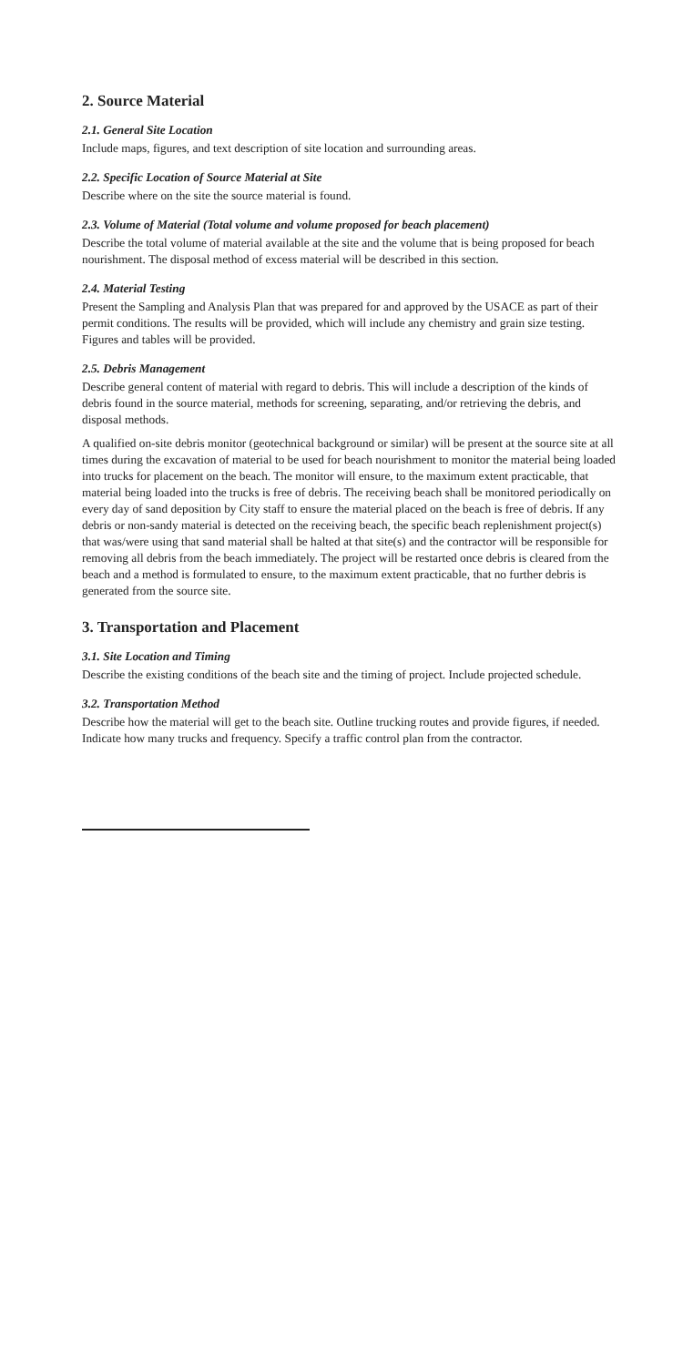2. Source Material
2.1. General Site Location
Include maps, figures, and text description of site location and surrounding areas.
2.2. Specific Location of Source Material at Site
Describe where on the site the source material is found.
2.3. Volume of Material (Total volume and volume proposed for beach placement)
Describe the total volume of material available at the site and the volume that is being proposed for beach nourishment. The disposal method of excess material will be described in this section.
2.4. Material Testing
Present the Sampling and Analysis Plan that was prepared for and approved by the USACE as part of their permit conditions. The results will be provided, which will include any chemistry and grain size testing. Figures and tables will be provided.
2.5. Debris Management
Describe general content of material with regard to debris. This will include a description of the kinds of debris found in the source material, methods for screening, separating, and/or retrieving the debris, and disposal methods.
A qualified on-site debris monitor (geotechnical background or similar) will be present at the source site at all times during the excavation of material to be used for beach nourishment to monitor the material being loaded into trucks for placement on the beach. The monitor will ensure, to the maximum extent practicable, that material being loaded into the trucks is free of debris. The receiving beach shall be monitored periodically on every day of sand deposition by City staff to ensure the material placed on the beach is free of debris. If any debris or non-sandy material is detected on the receiving beach, the specific beach replenishment project(s) that was/were using that sand material shall be halted at that site(s) and the contractor will be responsible for removing all debris from the beach immediately. The project will be restarted once debris is cleared from the beach and a method is formulated to ensure, to the maximum extent practicable, that no further debris is generated from the source site.
3. Transportation and Placement
3.1. Site Location and Timing
Describe the existing conditions of the beach site and the timing of project. Include projected schedule.
3.2. Transportation Method
Describe how the material will get to the beach site. Outline trucking routes and provide figures, if needed. Indicate how many trucks and frequency. Specify a traffic control plan from the contractor.